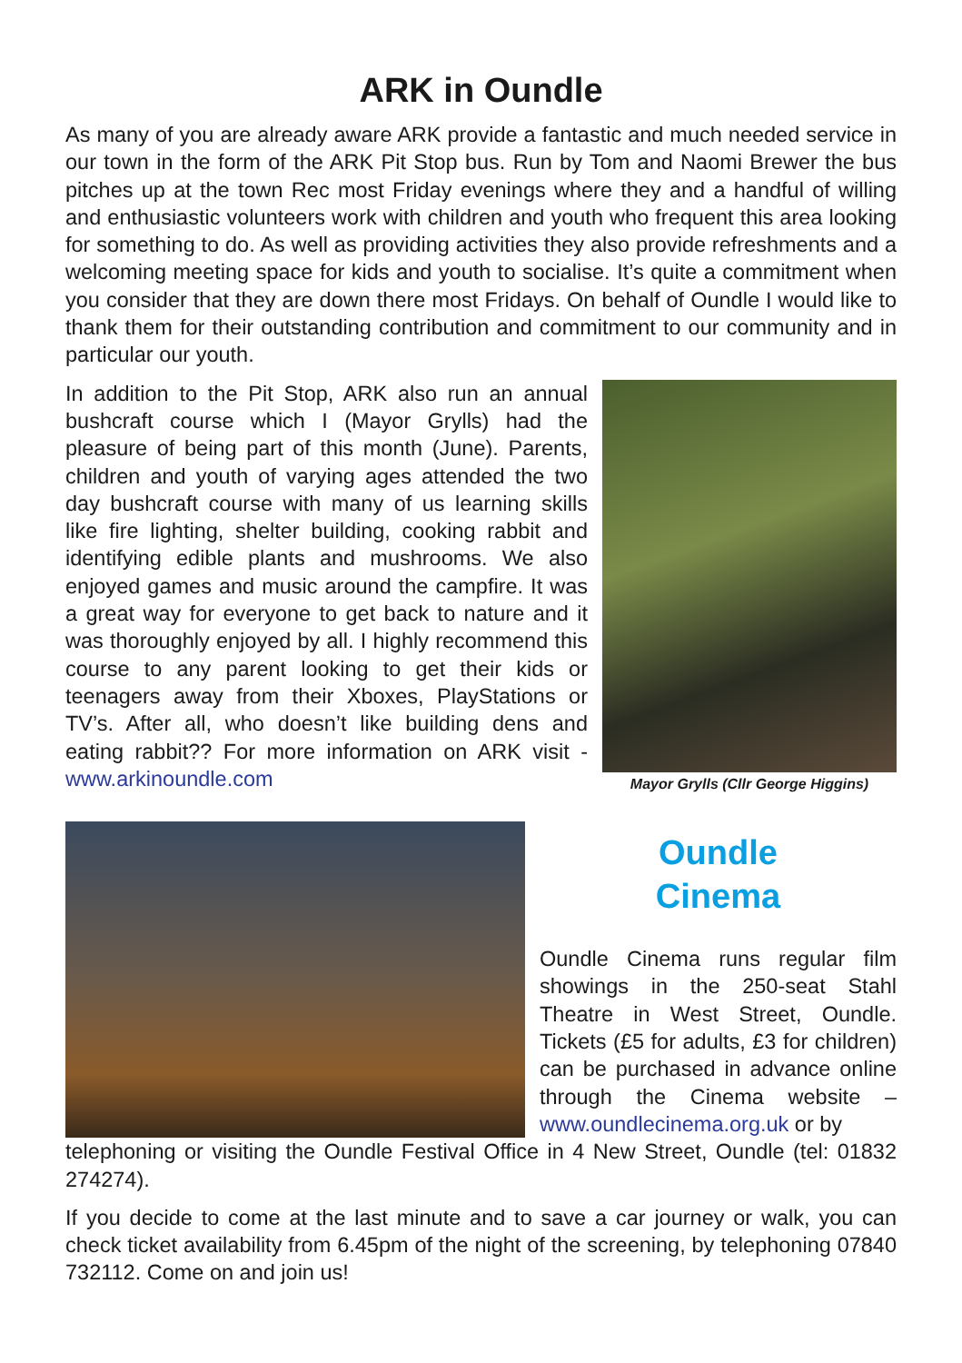ARK in Oundle
As many of you are already aware ARK provide a fantastic and much needed service in our town in the form of the ARK Pit Stop bus. Run by Tom and Naomi Brewer the bus pitches up at the town Rec most Friday evenings where they and a handful of willing and enthusiastic volunteers work with children and youth who frequent this area looking for something to do. As well as providing activities they also provide refreshments and a welcoming meeting space for kids and youth to socialise. It’s quite a commitment when you consider that they are down there most Fridays. On behalf of Oundle I would like to thank them for their outstanding contribution and commitment to our community and in particular our youth.
In addition to the Pit Stop, ARK also run an annual bushcraft course which I (Mayor Grylls) had the pleasure of being part of this month (June). Parents, children and youth of varying ages attended the two day bushcraft course with many of us learning skills like fire lighting, shelter building, cooking rabbit and identifying edible plants and mushrooms. We also enjoyed games and music around the campfire. It was a great way for everyone to get back to nature and it was thoroughly enjoyed by all. I highly recommend this course to any parent looking to get their kids or teenagers away from their Xboxes, PlayStations or TV’s. After all, who doesn’t like building dens and eating rabbit?? For more information on ARK visit - www.arkinoundle.com
Mayor Grylls (Cllr George Higgins)
Oundle
Cinema
Oundle Cinema runs regular film showings in the 250-seat Stahl Theatre in West Street, Oundle. Tickets (£5 for adults, £3 for children) can be purchased in advance online through the Cinema website – www.oundlecinema.org.uk or by
telephoning or visiting the Oundle Festival Office in 4 New Street, Oundle (tel: 01832 274274).
If you decide to come at the last minute and to save a car journey or walk, you can check ticket availability from 6.45pm of the night of the screening, by telephoning 07840 732112. Come on and join us!